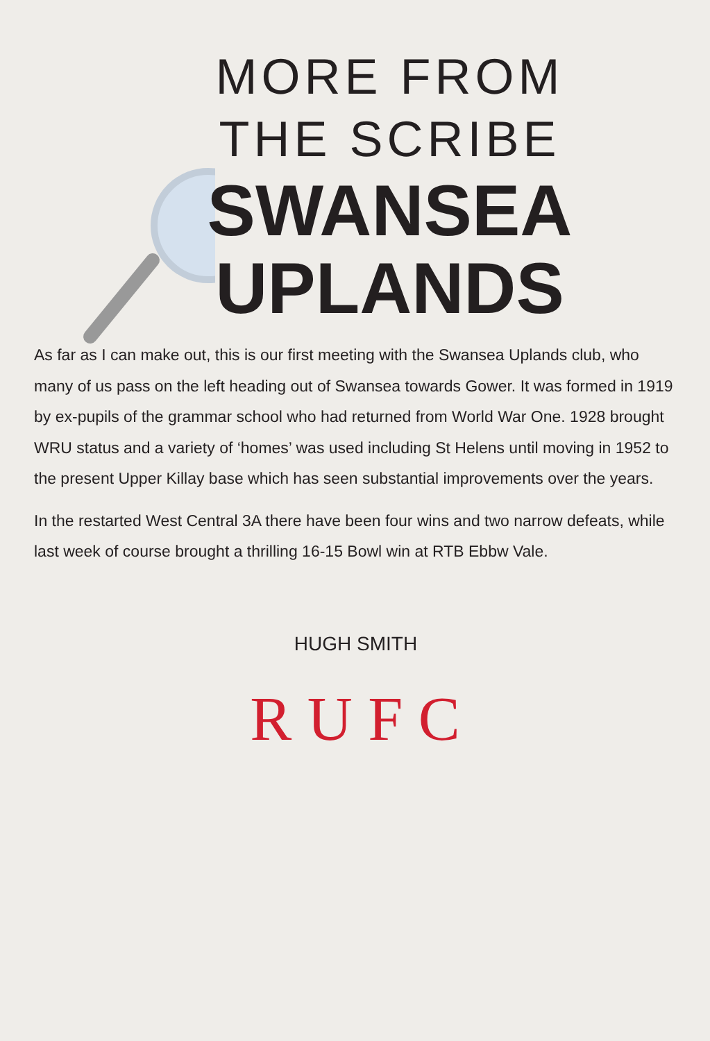MORE FROM
THE SCRIBE
SWANSEA
UPLANDS
As far as I can make out, this is our first meeting with the Swansea Uplands club, who many of us pass on the left heading out of Swansea towards Gower. It was formed in 1919 by ex-pupils of the grammar school who had returned from World War One. 1928 brought WRU status and a variety of ‘homes’ was used including St Helens until moving in 1952 to the present Upper Killay base which has seen substantial improvements over the years.
In the restarted West Central 3A there have been four wins and two narrow defeats, while last week of course brought a thrilling 16-15 Bowl win at RTB Ebbw Vale.
HUGH SMITH
R U F C